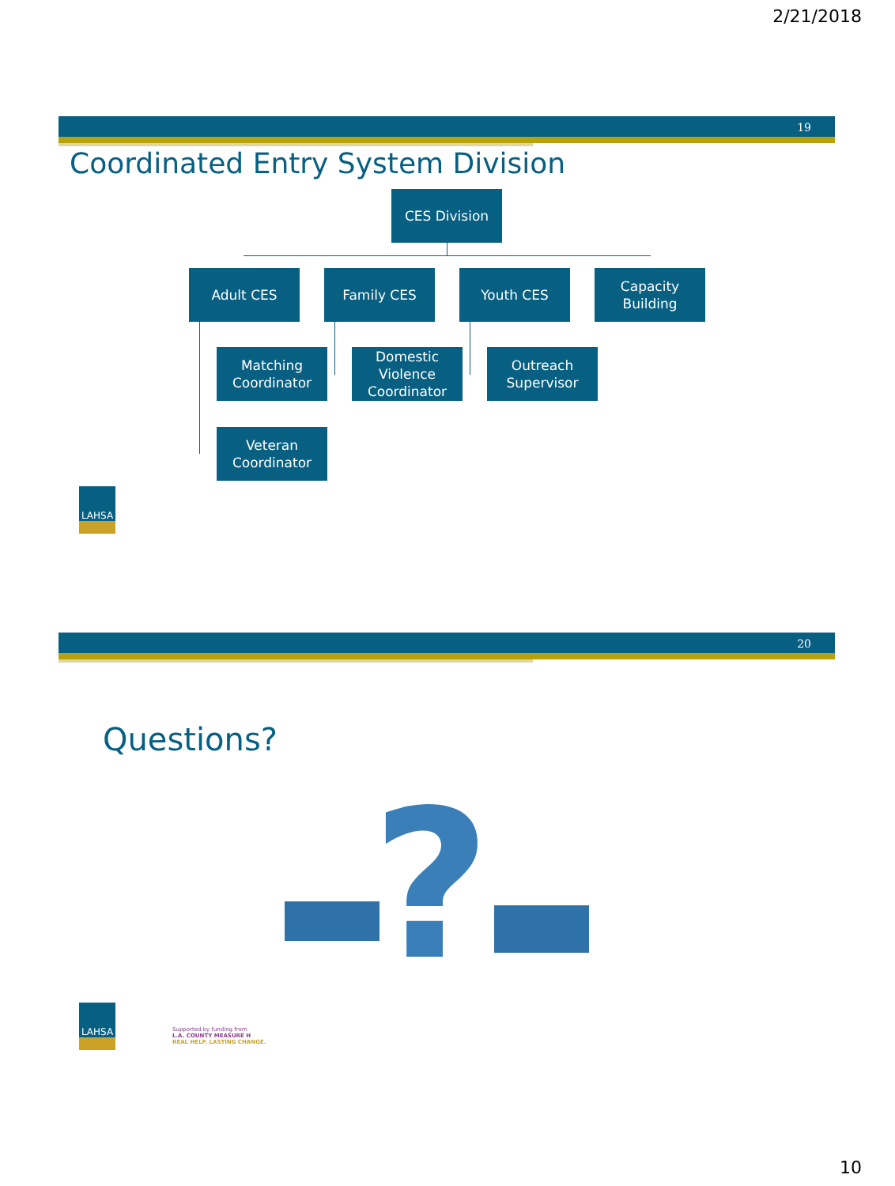2/21/2018
19
Coordinated Entry System Division
CES Division
Adult CES Family CES Youth CES
Capacity
Building
Matching
Coordinator
Domestic
Violence
Coordinator
Outreach
Supervisor
Veteran
Coordinator
LAHSA
20
Questions?
?
LAHSA
Supported by funding from
L.A. COUNTY MEASURE H
REAL HELP. LASTING CHANGE.
10